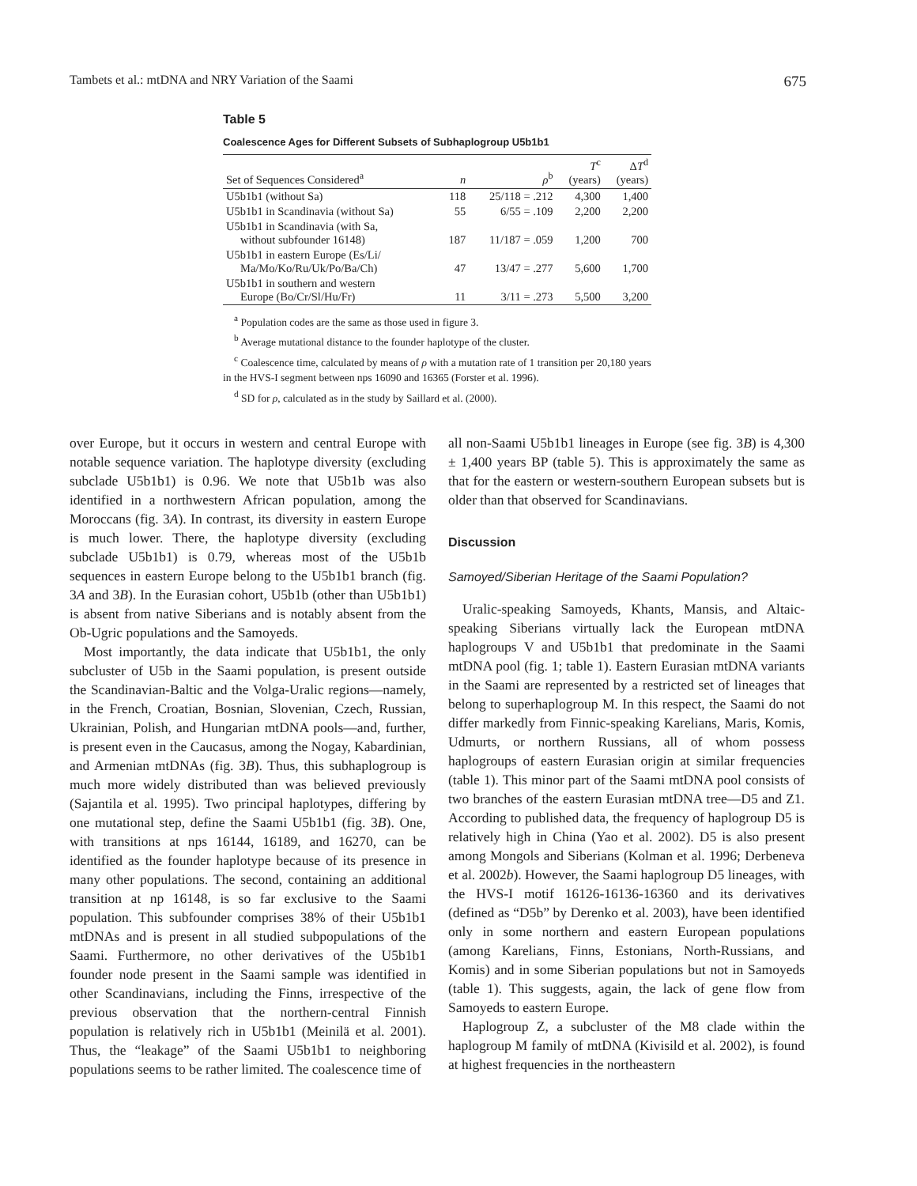Tambets et al.: mtDNA and NRY Variation of the Saami 675
Table 5
Coalescence Ages for Different Subsets of Subhaplogroup U5b1b1
| Set of Sequences Considered<sup>a</sup> | n | ρ<sup>b</sup> | T<sup>c</sup> (years) | Δ T<sup>d</sup> (years) |
| --- | --- | --- | --- | --- |
| U5b1b1 (without Sa) | 118 | 25/118 = .212 | 4,300 | 1,400 |
| U5b1b1 in Scandinavia (without Sa) | 55 | 6/55 = .109 | 2,200 | 2,200 |
| U5b1b1 in Scandinavia (with Sa, without subfounder 16148) | 187 | 11/187 = .059 | 1,200 | 700 |
| U5b1b1 in eastern Europe (Es/Li/ Ma/Mo/Ko/Ru/Uk/Po/Ba/Ch) | 47 | 13/47 = .277 | 5,600 | 1,700 |
| U5b1b1 in southern and western Europe (Bo/Cr/Sl/Hu/Fr) | 11 | 3/11 = .273 | 5,500 | 3,200 |
<sup>a</sup> Population codes are the same as those used in figure 3.
<sup>b</sup> Average mutational distance to the founder haplotype of the cluster.
<sup>c</sup> Coalescence time, calculated by means of ρ with a mutation rate of 1 transition per 20,180 years in the HVS-I segment between nps 16090 and 16365 (Forster et al. 1996).
<sup>d</sup> SD for ρ, calculated as in the study by Saillard et al. (2000).
over Europe, but it occurs in western and central Europe with notable sequence variation. The haplotype diversity (excluding subclade U5b1b1) is 0.96. We note that U5b1b was also identified in a northwestern African population, among the Moroccans (fig. 3A). In contrast, its diversity in eastern Europe is much lower. There, the haplotype diversity (excluding subclade U5b1b1) is 0.79, whereas most of the U5b1b sequences in eastern Europe belong to the U5b1b1 branch (fig. 3A and 3B). In the Eurasian cohort, U5b1b (other than U5b1b1) is absent from native Siberians and is notably absent from the Ob-Ugric populations and the Samoyeds.
Most importantly, the data indicate that U5b1b1, the only subcluster of U5b in the Saami population, is present outside the Scandinavian-Baltic and the Volga-Uralic regions—namely, in the French, Croatian, Bosnian, Slovenian, Czech, Russian, Ukrainian, Polish, and Hungarian mtDNA pools—and, further, is present even in the Caucasus, among the Nogay, Kabardinian, and Armenian mtDNAs (fig. 3B). Thus, this subhaplogroup is much more widely distributed than was believed previously (Sajantila et al. 1995). Two principal haplotypes, differing by one mutational step, define the Saami U5b1b1 (fig. 3B). One, with transitions at nps 16144, 16189, and 16270, can be identified as the founder haplotype because of its presence in many other populations. The second, containing an additional transition at np 16148, is so far exclusive to the Saami population. This subfounder comprises 38% of their U5b1b1 mtDNAs and is present in all studied subpopulations of the Saami. Furthermore, no other derivatives of the U5b1b1 founder node present in the Saami sample was identified in other Scandinavians, including the Finns, irrespective of the previous observation that the northern-central Finnish population is relatively rich in U5b1b1 (Meinilä et al. 2001). Thus, the “leakage” of the Saami U5b1b1 to neighboring populations seems to be rather limited. The coalescence time of
all non-Saami U5b1b1 lineages in Europe (see fig. 3B) is 4,300 ± 1,400 years BP (table 5). This is approximately the same as that for the eastern or western-southern European subsets but is older than that observed for Scandinavians.
Discussion
Samoyed/Siberian Heritage of the Saami Population?
Uralic-speaking Samoyeds, Khants, Mansis, and Altaic-speaking Siberians virtually lack the European mtDNA haplogroups V and U5b1b1 that predominate in the Saami mtDNA pool (fig. 1; table 1). Eastern Eurasian mtDNA variants in the Saami are represented by a restricted set of lineages that belong to superhaplogroup M. In this respect, the Saami do not differ markedly from Finnic-speaking Karelians, Maris, Komis, Udmurts, or northern Russians, all of whom possess haplogroups of eastern Eurasian origin at similar frequencies (table 1). This minor part of the Saami mtDNA pool consists of two branches of the eastern Eurasian mtDNA tree—D5 and Z1. According to published data, the frequency of haplogroup D5 is relatively high in China (Yao et al. 2002). D5 is also present among Mongols and Siberians (Kolman et al. 1996; Derbeneva et al. 2002b). However, the Saami haplogroup D5 lineages, with the HVS-I motif 16126-16136-16360 and its derivatives (defined as “D5b” by Derenko et al. 2003), have been identified only in some northern and eastern European populations (among Karelians, Finns, Estonians, North-Russians, and Komis) and in some Siberian populations but not in Samoyeds (table 1). This suggests, again, the lack of gene flow from Samoyeds to eastern Europe.
Haplogroup Z, a subcluster of the M8 clade within the haplogroup M family of mtDNA (Kivisild et al. 2002), is found at highest frequencies in the northeastern